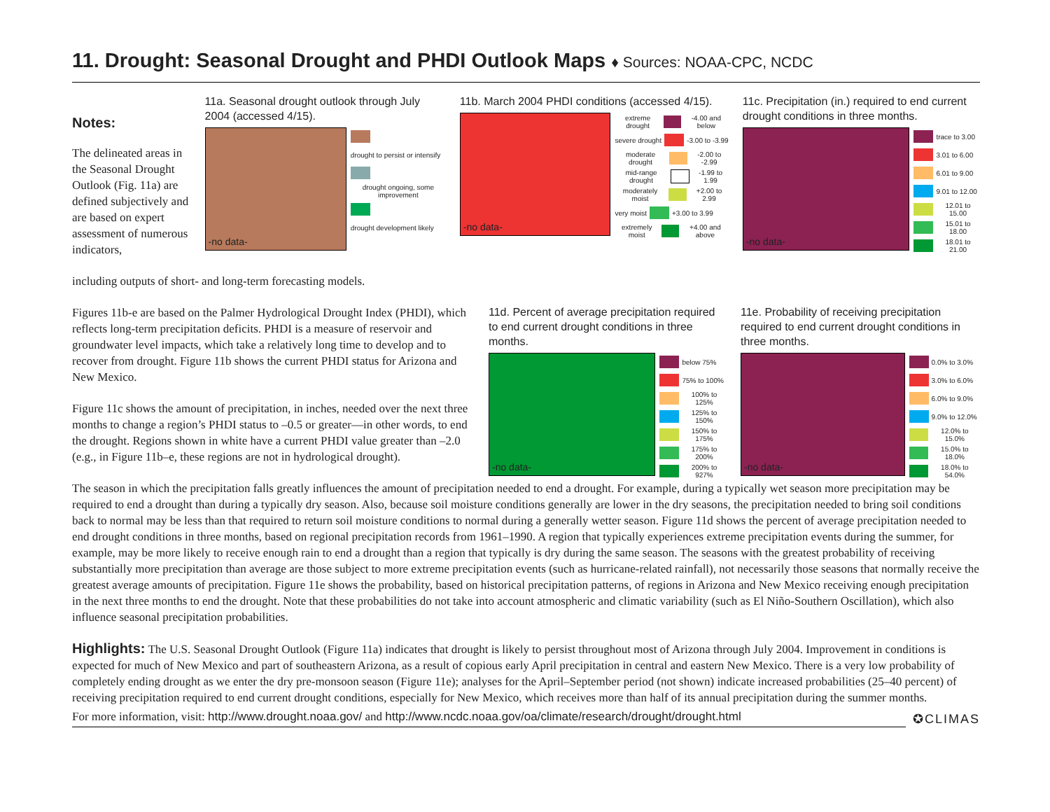11. Drought: Seasonal Drought and PHDI Outlook Maps ♦ Sources: NOAA-CPC, NCDC
Notes:
The delineated areas in the Seasonal Drought Outlook (Fig. 11a) are defined subjectively and are based on expert assessment of numerous indicators,
11a. Seasonal drought outlook through July 2004 (accessed 4/15).
-no data-
drought to persist or intensify
drought ongoing, some improvement
drought development likely
11b. March 2004 PHDI conditions (accessed 4/15).
-no data-
extreme drought -4.00 and below
severe drought -3.00 to -3.99
moderate drought -2.00 to -2.99
mid-range drought -1.99 to 1.99
moderately moist +2.00 to 2.99
very moist +3.00 to 3.99
extremely moist +4.00 and above
11c. Precipitation (in.) required to end current drought conditions in three months.
-no data-
trace to 3.00
3.01 to 6.00
6.01 to 9.00
9.01 to 12.00
12.01 to 15.00
15.01 to 18.00
18.01 to 21.00
including outputs of short- and long-term forecasting models.
Figures 11b-e are based on the Palmer Hydrological Drought Index (PHDI), which reflects long-term precipitation deficits. PHDI is a measure of reservoir and groundwater level impacts, which take a relatively long time to develop and to recover from drought. Figure 11b shows the current PHDI status for Arizona and New Mexico.
Figure 11c shows the amount of precipitation, in inches, needed over the next three months to change a region’s PHDI status to –0.5 or greater—in other words, to end the drought. Regions shown in white have a current PHDI value greater than –2.0 (e.g., in Figure 11b–e, these regions are not in hydrological drought).
11d. Percent of average precipitation required to end current drought conditions in three months.
-no data-
below 75%
75% to 100%
100% to 125%
125% to 150%
150% to 175%
175% to 200%
200% to 927%
11e. Probability of receiving precipitation required to end current drought conditions in three months.
-no data-
0.0% to 3.0%
3.0% to 6.0%
6.0% to 9.0%
9.0% to 12.0%
12.0% to 15.0%
15.0% to 18.0%
18.0% to 54.0%
The season in which the precipitation falls greatly influences the amount of precipitation needed to end a drought. For example, during a typically wet season more precipitation may be required to end a drought than during a typically dry season. Also, because soil moisture conditions generally are lower in the dry seasons, the precipitation needed to bring soil conditions back to normal may be less than that required to return soil moisture conditions to normal during a generally wetter season. Figure 11d shows the percent of average precipitation needed to end drought conditions in three months, based on regional precipitation records from 1961–1990. A region that typically experiences extreme precipitation events during the summer, for example, may be more likely to receive enough rain to end a drought than a region that typically is dry during the same season. The seasons with the greatest probability of receiving substantially more precipitation than average are those subject to more extreme precipitation events (such as hurricane-related rainfall), not necessarily those seasons that normally receive the greatest average amounts of precipitation. Figure 11e shows the probability, based on historical precipitation patterns, of regions in Arizona and New Mexico receiving enough precipitation in the next three months to end the drought. Note that these probabilities do not take into account atmospheric and climatic variability (such as El Niño-Southern Oscillation), which also influence seasonal precipitation probabilities.
Highlights: The U.S. Seasonal Drought Outlook (Figure 11a) indicates that drought is likely to persist throughout most of Arizona through July 2004. Improvement in conditions is expected for much of New Mexico and part of southeastern Arizona, as a result of copious early April precipitation in central and eastern New Mexico. There is a very low probability of completely ending drought as we enter the dry pre-monsoon season (Figure 11e); analyses for the April–September period (not shown) indicate increased probabilities (25–40 percent) of receiving precipitation required to end current drought conditions, especially for New Mexico, which receives more than half of its annual precipitation during the summer months.
For more information, visit: http://www.drought.noaa.gov/ and http://www.ncdc.noaa.gov/oa/climate/research/drought/drought.html
✪CLIMAS